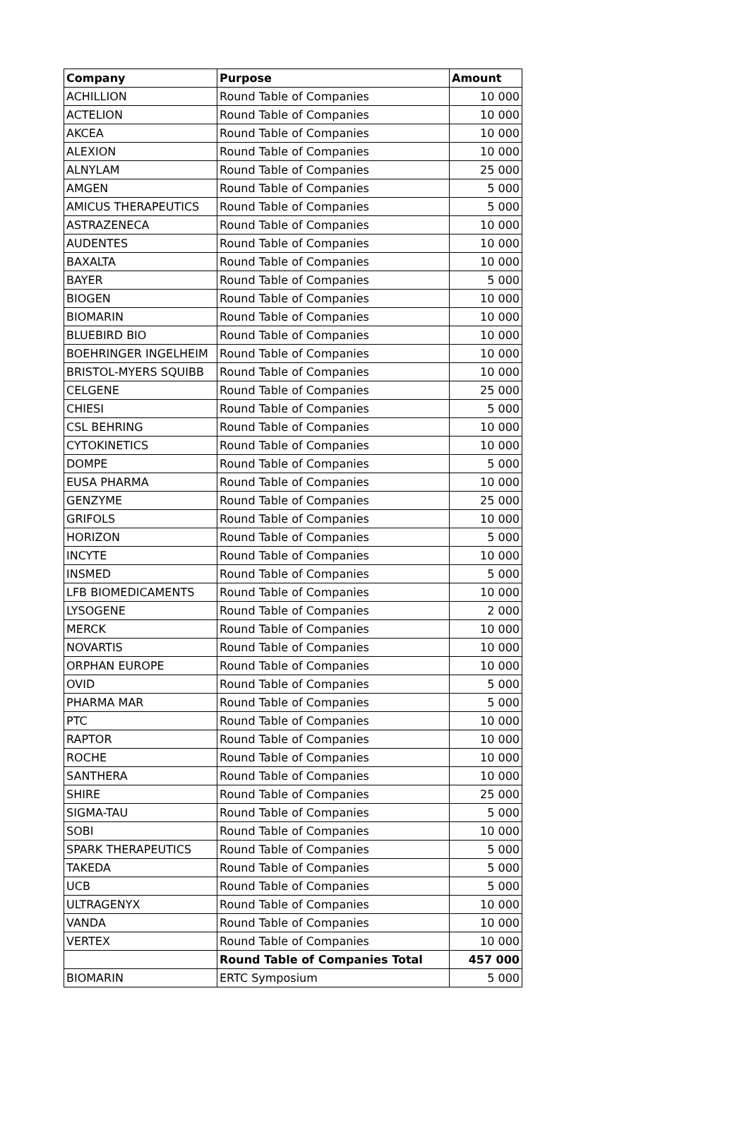| Company | Purpose | Amount |
| --- | --- | --- |
| ACHILLION | Round Table of Companies | 10 000 |
| ACTELION | Round Table of Companies | 10 000 |
| AKCEA | Round Table of Companies | 10 000 |
| ALEXION | Round Table of Companies | 10 000 |
| ALNYLAM | Round Table of Companies | 25 000 |
| AMGEN | Round Table of Companies | 5 000 |
| AMICUS THERAPEUTICS | Round Table of Companies | 5 000 |
| ASTRAZENECA | Round Table of Companies | 10 000 |
| AUDENTES | Round Table of Companies | 10 000 |
| BAXALTA | Round Table of Companies | 10 000 |
| BAYER | Round Table of Companies | 5 000 |
| BIOGEN | Round Table of Companies | 10 000 |
| BIOMARIN | Round Table of Companies | 10 000 |
| BLUEBIRD BIO | Round Table of Companies | 10 000 |
| BOEHRINGER INGELHEIM | Round Table of Companies | 10 000 |
| BRISTOL-MYERS SQUIBB | Round Table of Companies | 10 000 |
| CELGENE | Round Table of Companies | 25 000 |
| CHIESI | Round Table of Companies | 5 000 |
| CSL BEHRING | Round Table of Companies | 10 000 |
| CYTOKINETICS | Round Table of Companies | 10 000 |
| DOMPE | Round Table of Companies | 5 000 |
| EUSA PHARMA | Round Table of Companies | 10 000 |
| GENZYME | Round Table of Companies | 25 000 |
| GRIFOLS | Round Table of Companies | 10 000 |
| HORIZON | Round Table of Companies | 5 000 |
| INCYTE | Round Table of Companies | 10 000 |
| INSMED | Round Table of Companies | 5 000 |
| LFB BIOMEDICAMENTS | Round Table of Companies | 10 000 |
| LYSOGENE | Round Table of Companies | 2 000 |
| MERCK | Round Table of Companies | 10 000 |
| NOVARTIS | Round Table of Companies | 10 000 |
| ORPHAN EUROPE | Round Table of Companies | 10 000 |
| OVID | Round Table of Companies | 5 000 |
| PHARMA MAR | Round Table of Companies | 5 000 |
| PTC | Round Table of Companies | 10 000 |
| RAPTOR | Round Table of Companies | 10 000 |
| ROCHE | Round Table of Companies | 10 000 |
| SANTHERA | Round Table of Companies | 10 000 |
| SHIRE | Round Table of Companies | 25 000 |
| SIGMA-TAU | Round Table of Companies | 5 000 |
| SOBI | Round Table of Companies | 10 000 |
| SPARK THERAPEUTICS | Round Table of Companies | 5 000 |
| TAKEDA | Round Table of Companies | 5 000 |
| UCB | Round Table of Companies | 5 000 |
| ULTRAGENYX | Round Table of Companies | 10 000 |
| VANDA | Round Table of Companies | 10 000 |
| VERTEX | Round Table of Companies | 10 000 |
| | Round Table of Companies Total | 457 000 |
| BIOMARIN | ERTC Symposium | 5 000 |